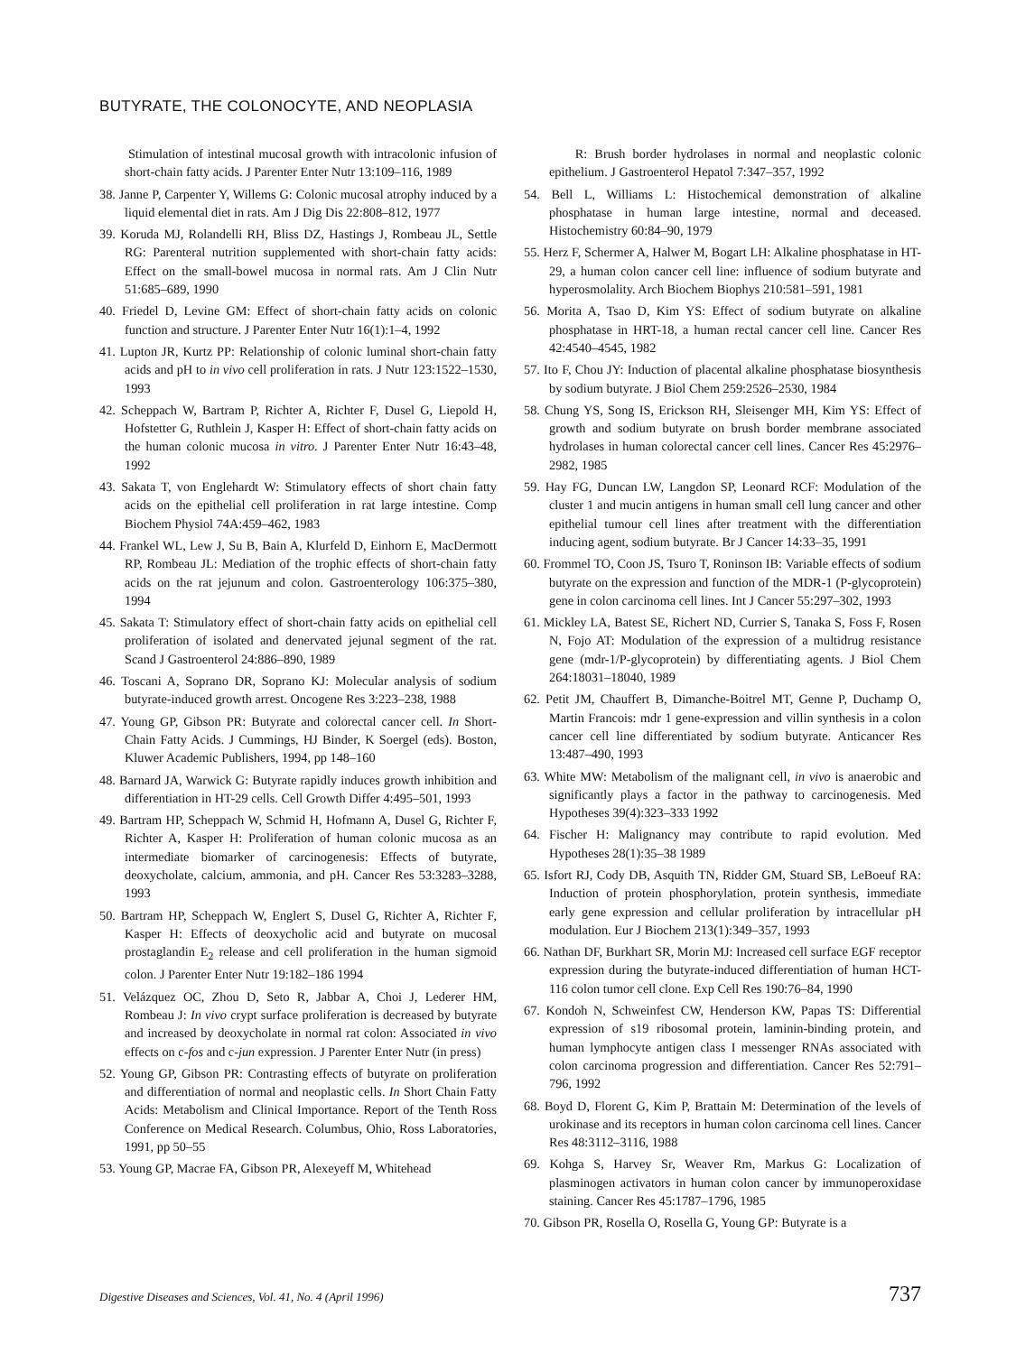BUTYRATE, THE COLONOCYTE, AND NEOPLASIA
Stimulation of intestinal mucosal growth with intracolonic infusion of short-chain fatty acids. J Parenter Enter Nutr 13:109–116, 1989
38. Janne P, Carpenter Y, Willems G: Colonic mucosal atrophy induced by a liquid elemental diet in rats. Am J Dig Dis 22:808–812, 1977
39. Koruda MJ, Rolandelli RH, Bliss DZ, Hastings J, Rombeau JL, Settle RG: Parenteral nutrition supplemented with short-chain fatty acids: Effect on the small-bowel mucosa in normal rats. Am J Clin Nutr 51:685–689, 1990
40. Friedel D, Levine GM: Effect of short-chain fatty acids on colonic function and structure. J Parenter Enter Nutr 16(1):1–4, 1992
41. Lupton JR, Kurtz PP: Relationship of colonic luminal short-chain fatty acids and pH to in vivo cell proliferation in rats. J Nutr 123:1522–1530, 1993
42. Scheppach W, Bartram P, Richter A, Richter F, Dusel G, Liepold H, Hofstetter G, Ruthlein J, Kasper H: Effect of short-chain fatty acids on the human colonic mucosa in vitro. J Parenter Enter Nutr 16:43–48, 1992
43. Sakata T, von Englehardt W: Stimulatory effects of short chain fatty acids on the epithelial cell proliferation in rat large intestine. Comp Biochem Physiol 74A:459–462, 1983
44. Frankel WL, Lew J, Su B, Bain A, Klurfeld D, Einhorn E, MacDermott RP, Rombeau JL: Mediation of the trophic effects of short-chain fatty acids on the rat jejunum and colon. Gastroenterology 106:375–380, 1994
45. Sakata T: Stimulatory effect of short-chain fatty acids on epithelial cell proliferation of isolated and denervated jejunal segment of the rat. Scand J Gastroenterol 24:886–890, 1989
46. Toscani A, Soprano DR, Soprano KJ: Molecular analysis of sodium butyrate-induced growth arrest. Oncogene Res 3:223–238, 1988
47. Young GP, Gibson PR: Butyrate and colorectal cancer cell. In Short-Chain Fatty Acids. J Cummings, HJ Binder, K Soergel (eds). Boston, Kluwer Academic Publishers, 1994, pp 148–160
48. Barnard JA, Warwick G: Butyrate rapidly induces growth inhibition and differentiation in HT-29 cells. Cell Growth Differ 4:495–501, 1993
49. Bartram HP, Scheppach W, Schmid H, Hofmann A, Dusel G, Richter F, Richter A, Kasper H: Proliferation of human colonic mucosa as an intermediate biomarker of carcinogenesis: Effects of butyrate, deoxycholate, calcium, ammonia, and pH. Cancer Res 53:3283–3288, 1993
50. Bartram HP, Scheppach W, Englert S, Dusel G, Richter A, Richter F, Kasper H: Effects of deoxycholic acid and butyrate on mucosal prostaglandin E<sub>2</sub> release and cell proliferation in the human sigmoid colon. J Parenter Enter Nutr 19:182–186 1994
51. Velázquez OC, Zhou D, Seto R, Jabbar A, Choi J, Lederer HM, Rombeau J: In vivo crypt surface proliferation is decreased by butyrate and increased by deoxycholate in normal rat colon: Associated in vivo effects on c-fos and c-jun expression. J Parenter Enter Nutr (in press)
52. Young GP, Gibson PR: Contrasting effects of butyrate on proliferation and differentiation of normal and neoplastic cells. In Short Chain Fatty Acids: Metabolism and Clinical Importance. Report of the Tenth Ross Conference on Medical Research. Columbus, Ohio, Ross Laboratories, 1991, pp 50–55
53. Young GP, Macrae FA, Gibson PR, Alexeyeff M, Whitehead
R: Brush border hydrolases in normal and neoplastic colonic epithelium. J Gastroenterol Hepatol 7:347–357, 1992
54. Bell L, Williams L: Histochemical demonstration of alkaline phosphatase in human large intestine, normal and deceased. Histochemistry 60:84–90, 1979
55. Herz F, Schermer A, Halwer M, Bogart LH: Alkaline phosphatase in HT-29, a human colon cancer cell line: influence of sodium butyrate and hyperosmolality. Arch Biochem Biophys 210:581–591, 1981
56. Morita A, Tsao D, Kim YS: Effect of sodium butyrate on alkaline phosphatase in HRT-18, a human rectal cancer cell line. Cancer Res 42:4540–4545, 1982
57. Ito F, Chou JY: Induction of placental alkaline phosphatase biosynthesis by sodium butyrate. J Biol Chem 259:2526–2530, 1984
58. Chung YS, Song IS, Erickson RH, Sleisenger MH, Kim YS: Effect of growth and sodium butyrate on brush border membrane associated hydrolases in human colorectal cancer cell lines. Cancer Res 45:2976–2982, 1985
59. Hay FG, Duncan LW, Langdon SP, Leonard RCF: Modulation of the cluster 1 and mucin antigens in human small cell lung cancer and other epithelial tumour cell lines after treatment with the differentiation inducing agent, sodium butyrate. Br J Cancer 14:33–35, 1991
60. Frommel TO, Coon JS, Tsuro T, Roninson IB: Variable effects of sodium butyrate on the expression and function of the MDR-1 (P-glycoprotein) gene in colon carcinoma cell lines. Int J Cancer 55:297–302, 1993
61. Mickley LA, Batest SE, Richert ND, Currier S, Tanaka S, Foss F, Rosen N, Fojo AT: Modulation of the expression of a multidrug resistance gene (mdr-1/P-glycoprotein) by differentiating agents. J Biol Chem 264:18031–18040, 1989
62. Petit JM, Chauffert B, Dimanche-Boitrel MT, Genne P, Duchamp O, Martin Francois: mdr 1 gene-expression and villin synthesis in a colon cancer cell line differentiated by sodium butyrate. Anticancer Res 13:487–490, 1993
63. White MW: Metabolism of the malignant cell, in vivo is anaerobic and significantly plays a factor in the pathway to carcinogenesis. Med Hypotheses 39(4):323–333 1992
64. Fischer H: Malignancy may contribute to rapid evolution. Med Hypotheses 28(1):35–38 1989
65. Isfort RJ, Cody DB, Asquith TN, Ridder GM, Stuard SB, LeBoeuf RA: Induction of protein phosphorylation, protein synthesis, immediate early gene expression and cellular proliferation by intracellular pH modulation. Eur J Biochem 213(1):349–357, 1993
66. Nathan DF, Burkhart SR, Morin MJ: Increased cell surface EGF receptor expression during the butyrate-induced differentiation of human HCT-116 colon tumor cell clone. Exp Cell Res 190:76–84, 1990
67. Kondoh N, Schweinfest CW, Henderson KW, Papas TS: Differential expression of s19 ribosomal protein, laminin-binding protein, and human lymphocyte antigen class I messenger RNAs associated with colon carcinoma progression and differentiation. Cancer Res 52:791–796, 1992
68. Boyd D, Florent G, Kim P, Brattain M: Determination of the levels of urokinase and its receptors in human colon carcinoma cell lines. Cancer Res 48:3112–3116, 1988
69. Kohga S, Harvey Sr, Weaver Rm, Markus G: Localization of plasminogen activators in human colon cancer by immunoperoxidase staining. Cancer Res 45:1787–1796, 1985
70. Gibson PR, Rosella O, Rosella G, Young GP: Butyrate is a
Digestive Diseases and Sciences, Vol. 41, No. 4 (April 1996) 737